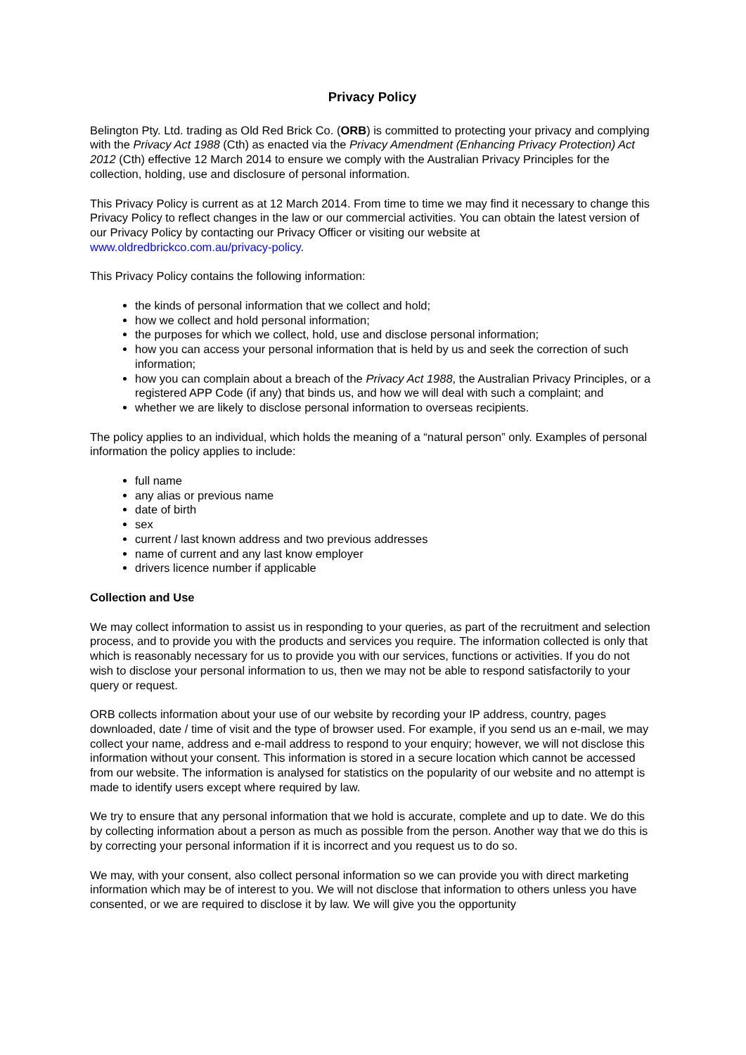Privacy Policy
Belington Pty. Ltd. trading as Old Red Brick Co. (ORB) is committed to protecting your privacy and complying with the Privacy Act 1988 (Cth) as enacted via the Privacy Amendment (Enhancing Privacy Protection) Act 2012 (Cth) effective 12 March 2014 to ensure we comply with the Australian Privacy Principles for the collection, holding, use and disclosure of personal information.
This Privacy Policy is current as at 12 March 2014. From time to time we may find it necessary to change this Privacy Policy to reflect changes in the law or our commercial activities. You can obtain the latest version of our Privacy Policy by contacting our Privacy Officer or visiting our website at www.oldredbrickco.com.au/privacy-policy.
This Privacy Policy contains the following information:
the kinds of personal information that we collect and hold;
how we collect and hold personal information;
the purposes for which we collect, hold, use and disclose personal information;
how you can access your personal information that is held by us and seek the correction of such information;
how you can complain about a breach of the Privacy Act 1988, the Australian Privacy Principles, or a registered APP Code (if any) that binds us, and how we will deal with such a complaint; and
whether we are likely to disclose personal information to overseas recipients.
The policy applies to an individual, which holds the meaning of a “natural person” only. Examples of personal information the policy applies to include:
full name
any alias or previous name
date of birth
sex
current / last known address and two previous addresses
name of current and any last know employer
drivers licence number if applicable
Collection and Use
We may collect information to assist us in responding to your queries, as part of the recruitment and selection process, and to provide you with the products and services you require. The information collected is only that which is reasonably necessary for us to provide you with our services, functions or activities. If you do not wish to disclose your personal information to us, then we may not be able to respond satisfactorily to your query or request.
ORB collects information about your use of our website by recording your IP address, country, pages downloaded, date / time of visit and the type of browser used. For example, if you send us an e-mail, we may collect your name, address and e-mail address to respond to your enquiry; however, we will not disclose this information without your consent. This information is stored in a secure location which cannot be accessed from our website. The information is analysed for statistics on the popularity of our website and no attempt is made to identify users except where required by law.
We try to ensure that any personal information that we hold is accurate, complete and up to date. We do this by collecting information about a person as much as possible from the person. Another way that we do this is by correcting your personal information if it is incorrect and you request us to do so.
We may, with your consent, also collect personal information so we can provide you with direct marketing information which may be of interest to you. We will not disclose that information to others unless you have consented, or we are required to disclose it by law. We will give you the opportunity